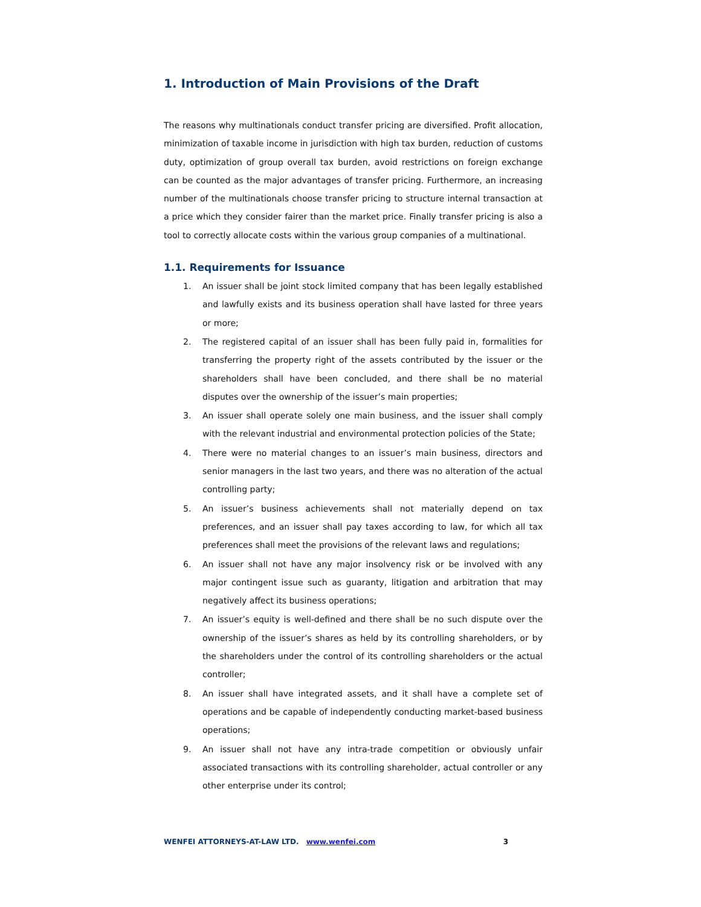1. Introduction of Main Provisions of the Draft
The reasons why multinationals conduct transfer pricing are diversified. Profit allocation, minimization of taxable income in jurisdiction with high tax burden, reduction of customs duty, optimization of group overall tax burden, avoid restrictions on foreign exchange can be counted as the major advantages of transfer pricing. Furthermore, an increasing number of the multinationals choose transfer pricing to structure internal transaction at a price which they consider fairer than the market price. Finally transfer pricing is also a tool to correctly allocate costs within the various group companies of a multinational.
1.1. Requirements for Issuance
1. An issuer shall be joint stock limited company that has been legally established and lawfully exists and its business operation shall have lasted for three years or more;
2. The registered capital of an issuer shall has been fully paid in, formalities for transferring the property right of the assets contributed by the issuer or the shareholders shall have been concluded, and there shall be no material disputes over the ownership of the issuer’s main properties;
3. An issuer shall operate solely one main business, and the issuer shall comply with the relevant industrial and environmental protection policies of the State;
4. There were no material changes to an issuer’s main business, directors and senior managers in the last two years, and there was no alteration of the actual controlling party;
5. An issuer’s business achievements shall not materially depend on tax preferences, and an issuer shall pay taxes according to law, for which all tax preferences shall meet the provisions of the relevant laws and regulations;
6. An issuer shall not have any major insolvency risk or be involved with any major contingent issue such as guaranty, litigation and arbitration that may negatively affect its business operations;
7. An issuer’s equity is well-defined and there shall be no such dispute over the ownership of the issuer’s shares as held by its controlling shareholders, or by the shareholders under the control of its controlling shareholders or the actual controller;
8. An issuer shall have integrated assets, and it shall have a complete set of operations and be capable of independently conducting market-based business operations;
9. An issuer shall not have any intra-trade competition or obviously unfair associated transactions with its controlling shareholder, actual controller or any other enterprise under its control;
WENFEI ATTORNEYS-AT-LAW LTD. www.wenfei.com 3